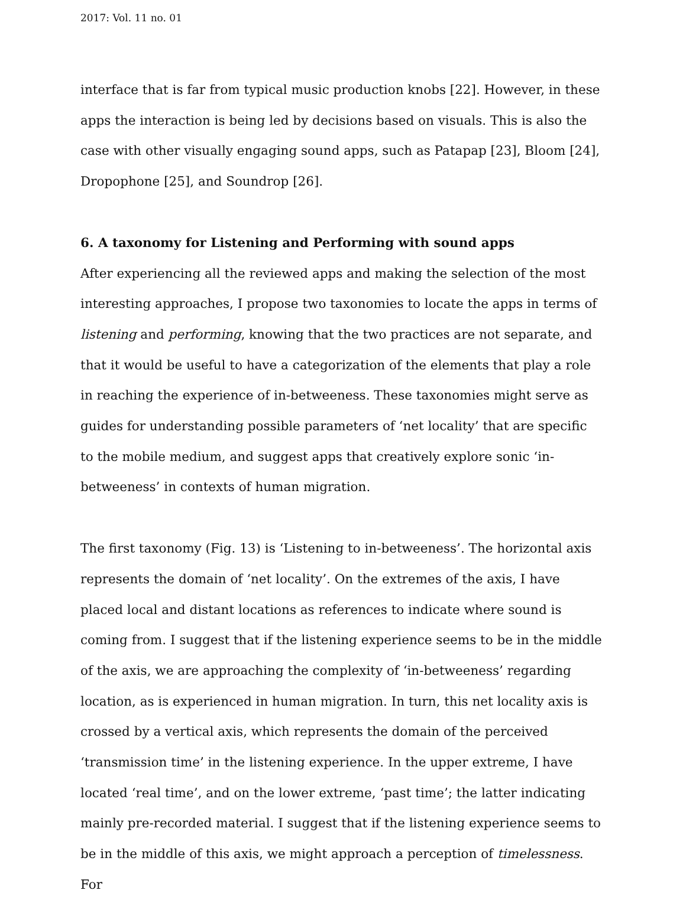2017: Vol. 11 no. 01
interface that is far from typical music production knobs [22]. However, in these apps the interaction is being led by decisions based on visuals. This is also the case with other visually engaging sound apps, such as Patapap [23], Bloom [24], Dropophone [25], and Soundrop [26].
6. A taxonomy for Listening and Performing with sound apps
After experiencing all the reviewed apps and making the selection of the most interesting approaches, I propose two taxonomies to locate the apps in terms of listening and performing, knowing that the two practices are not separate, and that it would be useful to have a categorization of the elements that play a role in reaching the experience of in-betweeness. These taxonomies might serve as guides for understanding possible parameters of ‘net locality’ that are specific to the mobile medium, and suggest apps that creatively explore sonic ‘in-betweeness’ in contexts of human migration.
The first taxonomy (Fig. 13) is ‘Listening to in-betweeness’. The horizontal axis represents the domain of ‘net locality’. On the extremes of the axis, I have placed local and distant locations as references to indicate where sound is coming from. I suggest that if the listening experience seems to be in the middle of the axis, we are approaching the complexity of ‘in-betweeness’ regarding location, as is experienced in human migration. In turn, this net locality axis is crossed by a vertical axis, which represents the domain of the perceived ‘transmission time’ in the listening experience. In the upper extreme, I have located ‘real time’, and on the lower extreme, ‘past time’; the latter indicating mainly pre-recorded material. I suggest that if the listening experience seems to be in the middle of this axis, we might approach a perception of timelessness. For